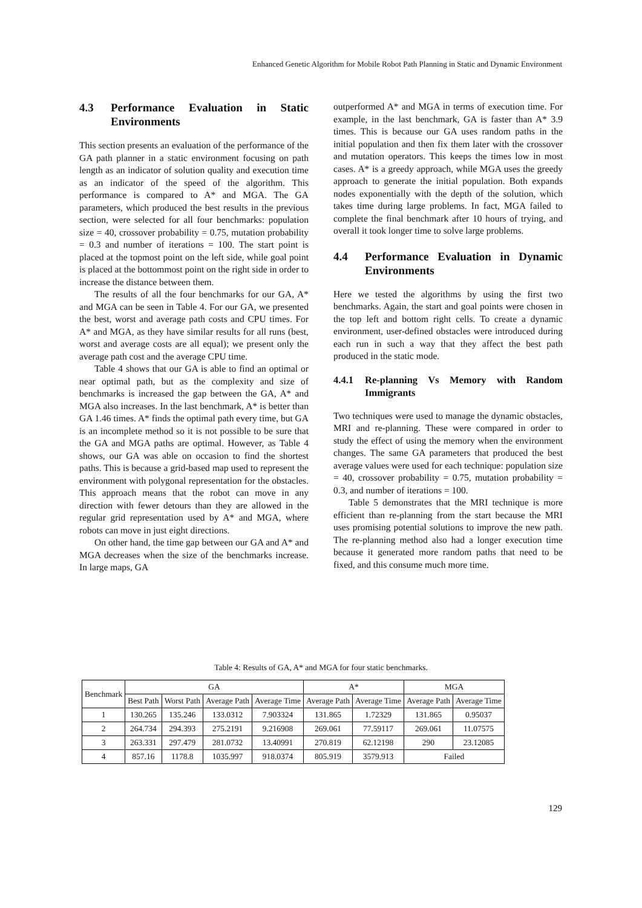Enhanced Genetic Algorithm for Mobile Robot Path Planning in Static and Dynamic Environment
4.3 Performance Evaluation in Static Environments
This section presents an evaluation of the performance of the GA path planner in a static environment focusing on path length as an indicator of solution quality and execution time as an indicator of the speed of the algorithm. This performance is compared to A* and MGA. The GA parameters, which produced the best results in the previous section, were selected for all four benchmarks: population size = 40, crossover probability = 0.75, mutation probability = 0.3 and number of iterations = 100. The start point is placed at the topmost point on the left side, while goal point is placed at the bottommost point on the right side in order to increase the distance between them.
The results of all the four benchmarks for our GA, A* and MGA can be seen in Table 4. For our GA, we presented the best, worst and average path costs and CPU times. For A* and MGA, as they have similar results for all runs (best, worst and average costs are all equal); we present only the average path cost and the average CPU time.
Table 4 shows that our GA is able to find an optimal or near optimal path, but as the complexity and size of benchmarks is increased the gap between the GA, A* and MGA also increases. In the last benchmark, A* is better than GA 1.46 times. A* finds the optimal path every time, but GA is an incomplete method so it is not possible to be sure that the GA and MGA paths are optimal. However, as Table 4 shows, our GA was able on occasion to find the shortest paths. This is because a grid-based map used to represent the environment with polygonal representation for the obstacles. This approach means that the robot can move in any direction with fewer detours than they are allowed in the regular grid representation used by A* and MGA, where robots can move in just eight directions.
On other hand, the time gap between our GA and A* and MGA decreases when the size of the benchmarks increase. In large maps, GA
outperformed A* and MGA in terms of execution time. For example, in the last benchmark, GA is faster than A* 3.9 times. This is because our GA uses random paths in the initial population and then fix them later with the crossover and mutation operators. This keeps the times low in most cases. A* is a greedy approach, while MGA uses the greedy approach to generate the initial population. Both expands nodes exponentially with the depth of the solution, which takes time during large problems. In fact, MGA failed to complete the final benchmark after 10 hours of trying, and overall it took longer time to solve large problems.
4.4 Performance Evaluation in Dynamic Environments
Here we tested the algorithms by using the first two benchmarks. Again, the start and goal points were chosen in the top left and bottom right cells. To create a dynamic environment, user-defined obstacles were introduced during each run in such a way that they affect the best path produced in the static mode.
4.4.1 Re-planning Vs Memory with Random Immigrants
Two techniques were used to manage the dynamic obstacles, MRI and re-planning. These were compared in order to study the effect of using the memory when the environment changes. The same GA parameters that produced the best average values were used for each technique: population size = 40, crossover probability = 0.75, mutation probability = 0.3, and number of iterations = 100.
Table 5 demonstrates that the MRI technique is more efficient than re-planning from the start because the MRI uses promising potential solutions to improve the new path. The re-planning method also had a longer execution time because it generated more random paths that need to be fixed, and this consume much more time.
Table 4: Results of GA, A* and MGA for four static benchmarks.
| Benchmark | GA | | | | A* | | MGA | |
| --- | --- | --- | --- | --- | --- | --- | --- | --- |
| | Best Path | Worst Path | Average Path | Average Time | Average Path | Average Time | Average Path | Average Time |
| 1 | 130.265 | 135.246 | 133.0312 | 7.903324 | 131.865 | 1.72329 | 131.865 | 0.95037 |
| 2 | 264.734 | 294.393 | 275.2191 | 9.216908 | 269.061 | 77.59117 | 269.061 | 11.07575 |
| 3 | 263.331 | 297.479 | 281.0732 | 13.40991 | 270.819 | 62.12198 | 290 | 23.12085 |
| 4 | 857.16 | 1178.8 | 1035.997 | 918.0374 | 805.919 | 3579.913 | Failed | |
129